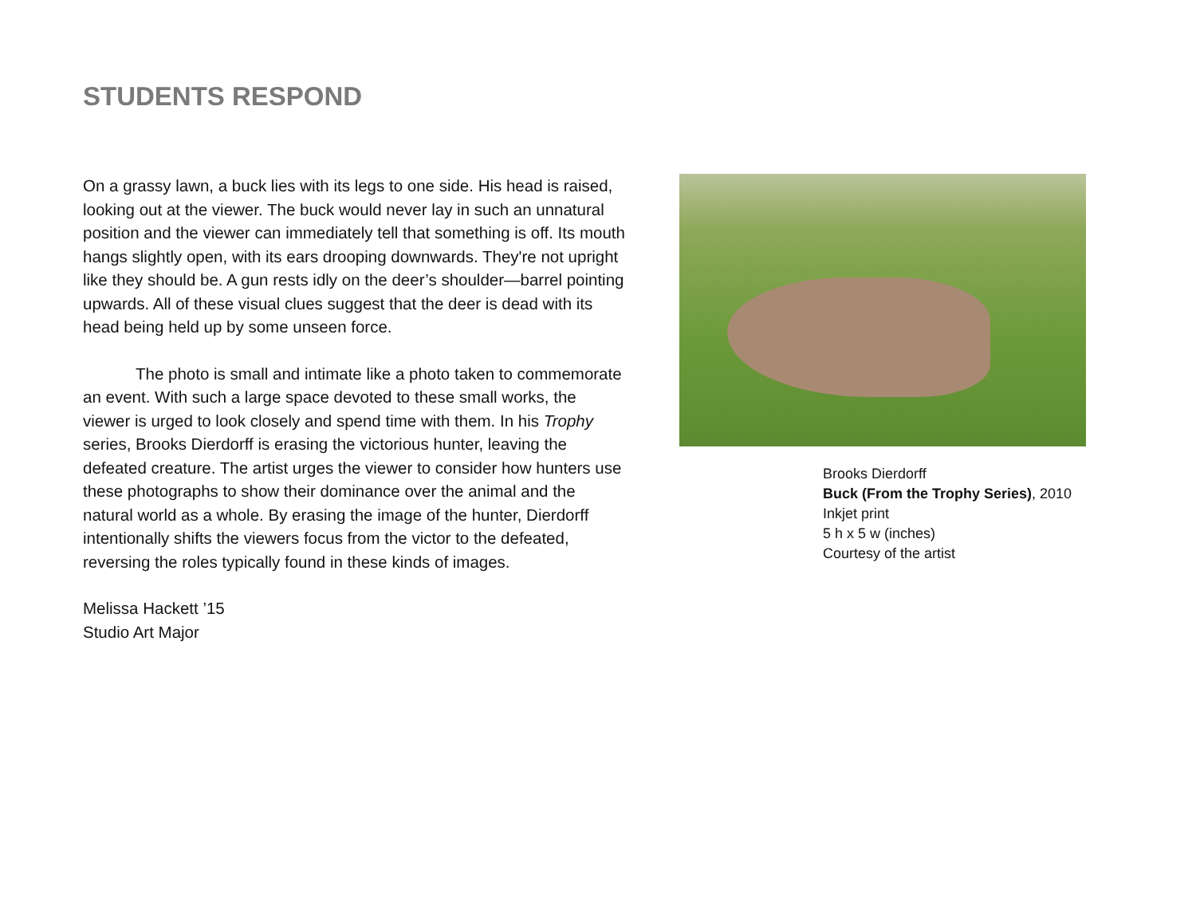STUDENTS RESPOND
On a grassy lawn, a buck lies with its legs to one side. His head is raised, looking out at the viewer. The buck would never lay in such an unnatural position and the viewer can immediately tell that something is off. Its mouth hangs slightly open, with its ears drooping downwards. They're not upright like they should be. A gun rests idly on the deer’s shoulder—barrel pointing upwards. All of these visual clues suggest that the deer is dead with its head being held up by some unseen force.
The photo is small and intimate like a photo taken to commemorate an event. With such a large space devoted to these small works, the viewer is urged to look closely and spend time with them. In his Trophy series, Brooks Dierdorff is erasing the victorious hunter, leaving the defeated creature. The artist urges the viewer to consider how hunters use these photographs to show their dominance over the animal and the natural world as a whole. By erasing the image of the hunter, Dierdorff intentionally shifts the viewers focus from the victor to the defeated, reversing the roles typically found in these kinds of images.
Melissa Hackett ’15
Studio Art Major
Brooks Dierdorff
Buck (From the Trophy Series), 2010
Inkjet print
5 h x 5 w (inches)
Courtesy of the artist